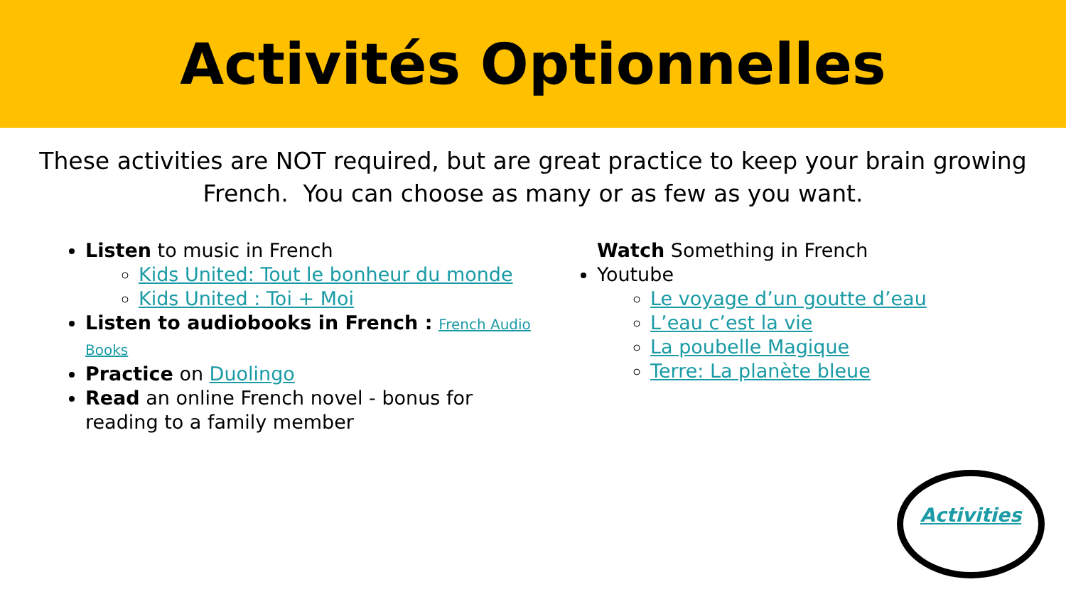Activités Optionnelles
These activities are NOT required, but are great practice to keep your brain growing French. You can choose as many or as few as you want.
Listen to music in French
Kids United: Tout le bonheur du monde
Kids United : Toi + Moi
Listen to audiobooks in French : French Audio Books
Practice on Duolingo
Read an online French novel - bonus for reading to a family member
Watch Something in French
Youtube
Le voyage d’un goutte d’eau
L’eau c’est la vie
La poubelle Magique
Terre: La planète bleue
Activities